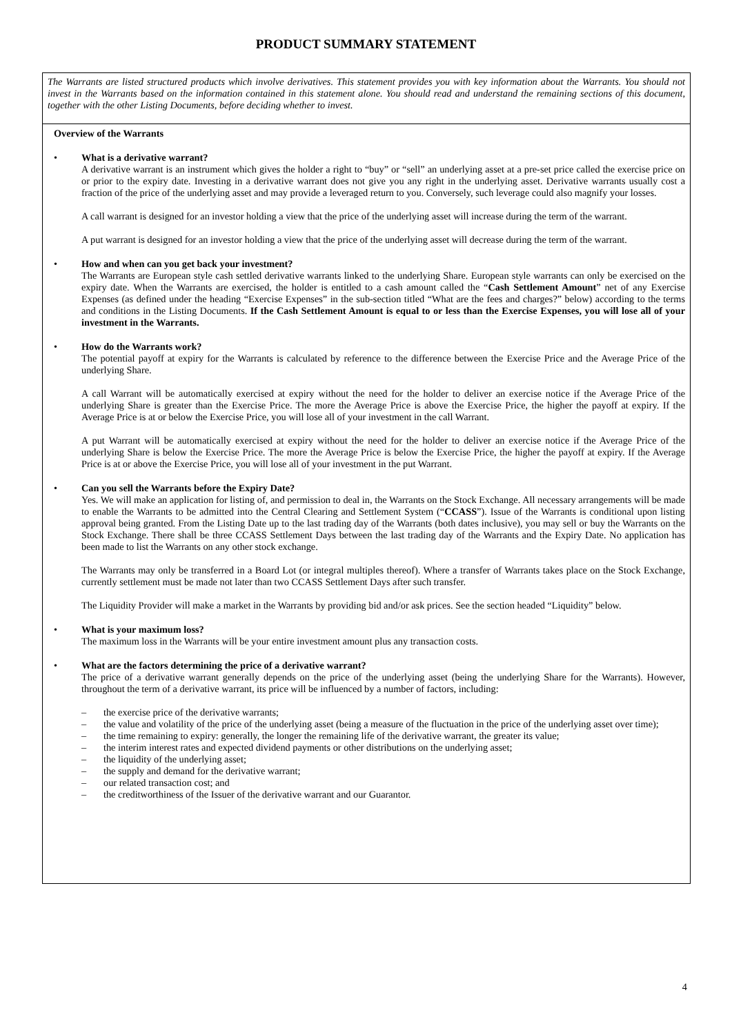PRODUCT SUMMARY STATEMENT
The Warrants are listed structured products which involve derivatives. This statement provides you with key information about the Warrants. You should not invest in the Warrants based on the information contained in this statement alone. You should read and understand the remaining sections of this document, together with the other Listing Documents, before deciding whether to invest.
Overview of the Warrants
• What is a derivative warrant?
A derivative warrant is an instrument which gives the holder a right to “buy” or “sell” an underlying asset at a pre-set price called the exercise price on or prior to the expiry date. Investing in a derivative warrant does not give you any right in the underlying asset. Derivative warrants usually cost a fraction of the price of the underlying asset and may provide a leveraged return to you. Conversely, such leverage could also magnify your losses.
A call warrant is designed for an investor holding a view that the price of the underlying asset will increase during the term of the warrant.
A put warrant is designed for an investor holding a view that the price of the underlying asset will decrease during the term of the warrant.
• How and when can you get back your investment?
The Warrants are European style cash settled derivative warrants linked to the underlying Share. European style warrants can only be exercised on the expiry date. When the Warrants are exercised, the holder is entitled to a cash amount called the “Cash Settlement Amount” net of any Exercise Expenses (as defined under the heading “Exercise Expenses” in the sub-section titled “What are the fees and charges?” below) according to the terms and conditions in the Listing Documents. If the Cash Settlement Amount is equal to or less than the Exercise Expenses, you will lose all of your investment in the Warrants.
• How do the Warrants work?
The potential payoff at expiry for the Warrants is calculated by reference to the difference between the Exercise Price and the Average Price of the underlying Share.
A call Warrant will be automatically exercised at expiry without the need for the holder to deliver an exercise notice if the Average Price of the underlying Share is greater than the Exercise Price. The more the Average Price is above the Exercise Price, the higher the payoff at expiry. If the Average Price is at or below the Exercise Price, you will lose all of your investment in the call Warrant.
A put Warrant will be automatically exercised at expiry without the need for the holder to deliver an exercise notice if the Average Price of the underlying Share is below the Exercise Price. The more the Average Price is below the Exercise Price, the higher the payoff at expiry. If the Average Price is at or above the Exercise Price, you will lose all of your investment in the put Warrant.
• Can you sell the Warrants before the Expiry Date?
Yes. We will make an application for listing of, and permission to deal in, the Warrants on the Stock Exchange. All necessary arrangements will be made to enable the Warrants to be admitted into the Central Clearing and Settlement System (“CCASS”). Issue of the Warrants is conditional upon listing approval being granted. From the Listing Date up to the last trading day of the Warrants (both dates inclusive), you may sell or buy the Warrants on the Stock Exchange. There shall be three CCASS Settlement Days between the last trading day of the Warrants and the Expiry Date. No application has been made to list the Warrants on any other stock exchange.
The Warrants may only be transferred in a Board Lot (or integral multiples thereof). Where a transfer of Warrants takes place on the Stock Exchange, currently settlement must be made not later than two CCASS Settlement Days after such transfer.
The Liquidity Provider will make a market in the Warrants by providing bid and/or ask prices. See the section headed “Liquidity” below.
• What is your maximum loss?
The maximum loss in the Warrants will be your entire investment amount plus any transaction costs.
• What are the factors determining the price of a derivative warrant?
The price of a derivative warrant generally depends on the price of the underlying asset (being the underlying Share for the Warrants). However, throughout the term of a derivative warrant, its price will be influenced by a number of factors, including:
– the exercise price of the derivative warrants;
– the value and volatility of the price of the underlying asset (being a measure of the fluctuation in the price of the underlying asset over time);
– the time remaining to expiry: generally, the longer the remaining life of the derivative warrant, the greater its value;
– the interim interest rates and expected dividend payments or other distributions on the underlying asset;
– the liquidity of the underlying asset;
– the supply and demand for the derivative warrant;
– our related transaction cost; and
– the creditworthiness of the Issuer of the derivative warrant and our Guarantor.
4